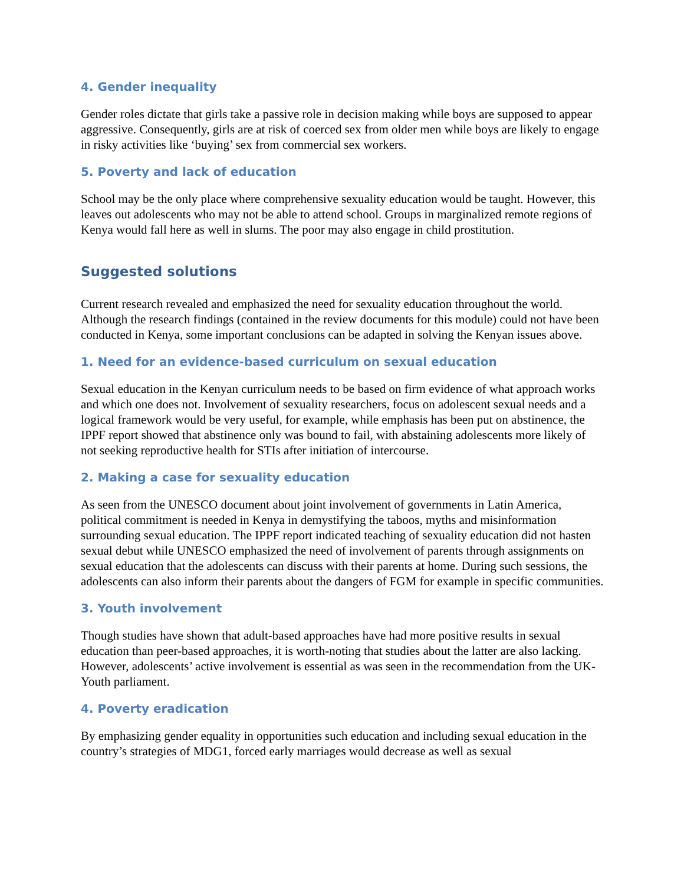4. Gender inequality
Gender roles dictate that girls take a passive role in decision making while boys are supposed to appear aggressive. Consequently, girls are at risk of coerced sex from older men while boys are likely to engage in risky activities like ‘buying’ sex from commercial sex workers.
5. Poverty and lack of education
School may be the only place where comprehensive sexuality education would be taught. However, this leaves out adolescents who may not be able to attend school. Groups in marginalized remote regions of Kenya would fall here as well in slums. The poor may also engage in child prostitution.
Suggested solutions
Current research revealed and emphasized the need for sexuality education throughout the world. Although the research findings (contained in the review documents for this module) could not have been conducted in Kenya, some important conclusions can be adapted in solving the Kenyan issues above.
1. Need for an evidence-based curriculum on sexual education
Sexual education in the Kenyan curriculum needs to be based on firm evidence of what approach works and which one does not. Involvement of sexuality researchers, focus on adolescent sexual needs and a logical framework would be very useful, for example, while emphasis has been put on abstinence, the IPPF report showed that abstinence only was bound to fail, with abstaining adolescents more likely of not seeking reproductive health for STIs after initiation of intercourse.
2. Making a case for sexuality education
As seen from the UNESCO document about joint involvement of governments in Latin America, political commitment is needed in Kenya in demystifying the taboos, myths and misinformation surrounding sexual education. The IPPF report indicated teaching of sexuality education did not hasten sexual debut while UNESCO emphasized the need of involvement of parents through assignments on sexual education that the adolescents can discuss with their parents at home. During such sessions, the adolescents can also inform their parents about the dangers of FGM for example in specific communities.
3. Youth involvement
Though studies have shown that adult-based approaches have had more positive results in sexual education than peer-based approaches, it is worth-noting that studies about the latter are also lacking. However, adolescents’ active involvement is essential as was seen in the recommendation from the UK-Youth parliament.
4. Poverty eradication
By emphasizing gender equality in opportunities such education and including sexual education in the country’s strategies of MDG1, forced early marriages would decrease as well as sexual